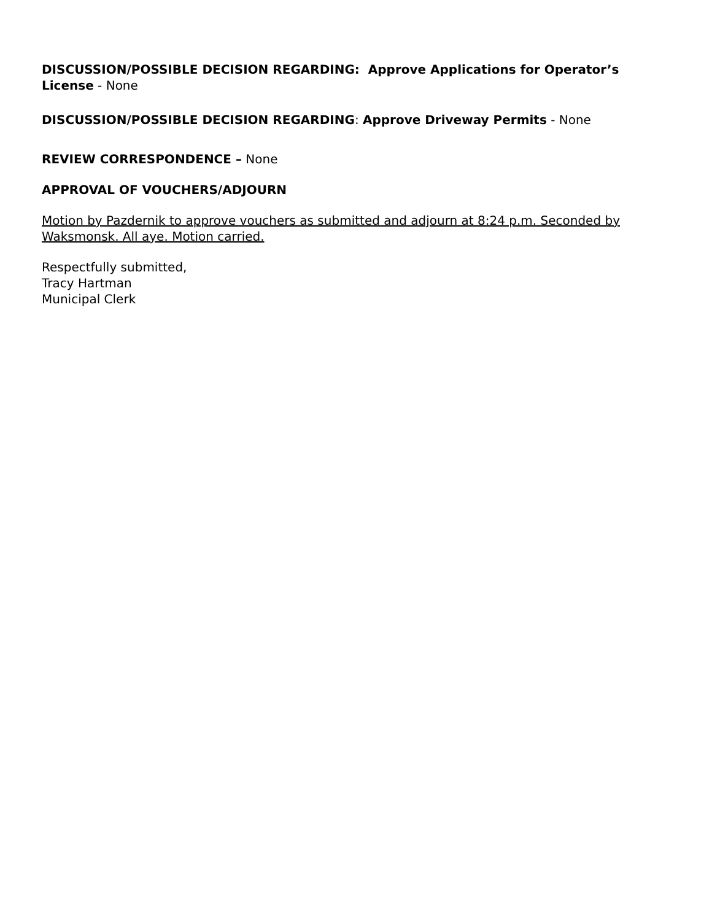DISCUSSION/POSSIBLE DECISION REGARDING: Approve Applications for Operator’s License - None
DISCUSSION/POSSIBLE DECISION REGARDING: Approve Driveway Permits - None
REVIEW CORRESPONDENCE – None
APPROVAL OF VOUCHERS/ADJOURN
Motion by Pazdernik to approve vouchers as submitted and adjourn at 8:24 p.m. Seconded by Waksmonsk. All aye. Motion carried.
Respectfully submitted,
Tracy Hartman
Municipal Clerk